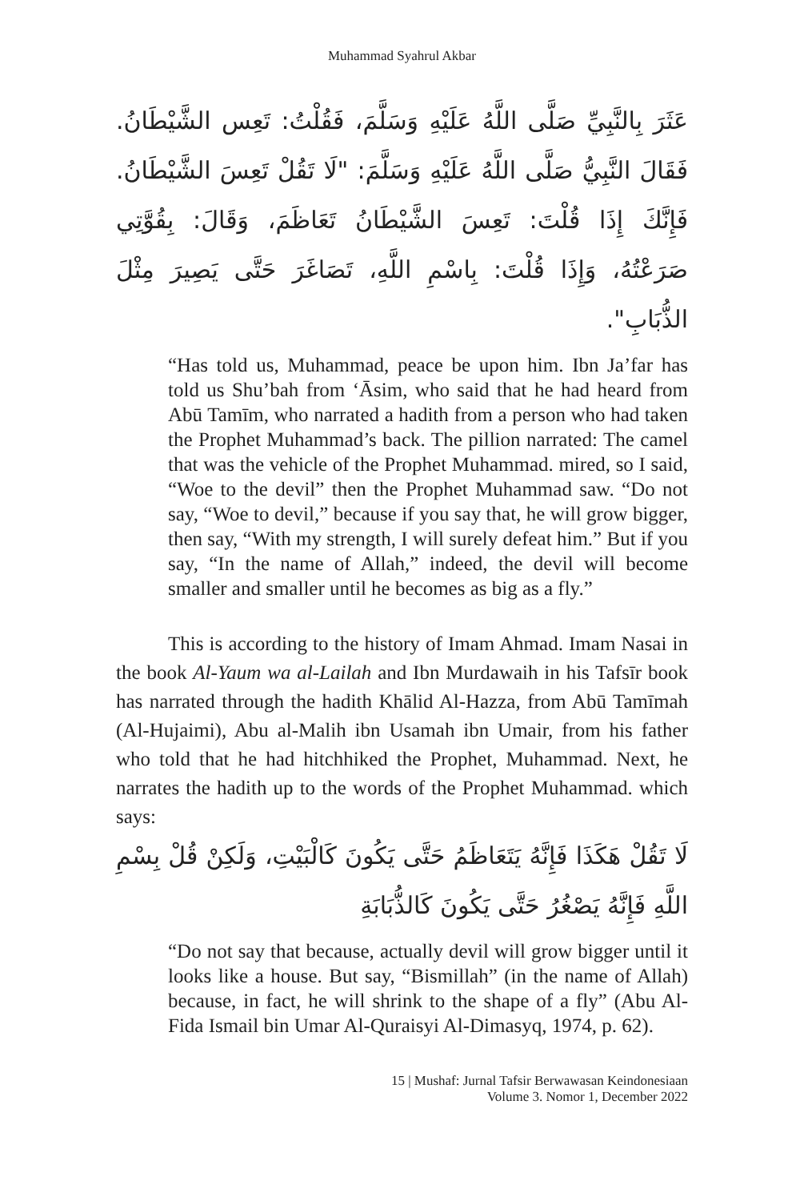Muhammad Syahrul Akbar
عَثَرَ بِالنَّبِيِّ صَلَّى اللَّهُ عَلَيْهِ وَسَلَّمَ، فَقُلْتُ: تَعِس الشَّيْطَانُ. فَقَالَ النَّبِيُّ صَلَّى اللَّهُ عَلَيْهِ وَسَلَّمَ: "لَا تَقُلْ تَعِسَ الشَّيْطَانُ. فَإِنَّكَ إِذَا قُلْتَ: تَعِسَ الشَّيْطَانُ تَعَاظَمَ، وَقَالَ: بِقُوَّتِي صَرَعْتُهُ، وَإِذَا قُلْتَ: بِاسْمِ اللَّهِ، تَصَاغَرَ حَتَّى يَصِيرَ مِثْلَ الذُّبَابِ".
“Has told us, Muhammad, peace be upon him. Ibn Ja’far has told us Shu’bah from ‘Āsim, who said that he had heard from Abū Tamīm, who narrated a hadith from a person who had taken the Prophet Muhammad’s back. The pillion narrated: The camel that was the vehicle of the Prophet Muhammad. mired, so I said, “Woe to the devil” then the Prophet Muhammad saw. “Do not say, “Woe to devil,” because if you say that, he will grow bigger, then say, “With my strength, I will surely defeat him.” But if you say, “In the name of Allah,” indeed, the devil will become smaller and smaller until he becomes as big as a fly.”
This is according to the history of Imam Ahmad. Imam Nasai in the book Al-Yaum wa al-Lailah and Ibn Murdawaih in his Tafsīr book has narrated through the hadith Khālid Al-Hazza, from Abū Tamīmah (Al-Hujaimi), Abu al-Malih ibn Usamah ibn Umair, from his father who told that he had hitchhiked the Prophet, Muhammad. Next, he narrates the hadith up to the words of the Prophet Muhammad. which says:
لَا تَقُلْ هَكَذَا فَإِنَّهُ يَتَعَاظَمُ حَتَّى يَكُونَ كَالْبَيْتِ، وَلَكِنْ قُلْ بِسْمِ اللَّهِ فَإِنَّهُ يَصْغُرُ حَتَّى يَكُونَ كَالذُّبَابَةِ
“Do not say that because, actually devil will grow bigger until it looks like a house. But say, “Bismillah” (in the name of Allah) because, in fact, he will shrink to the shape of a fly” (Abu Al-Fida Ismail bin Umar Al-Quraisyi Al-Dimasyq, 1974, p. 62).
15 | Mushaf: Jurnal Tafsir Berwawasan Keindonesiaan
Volume 3. Nomor 1, December 2022